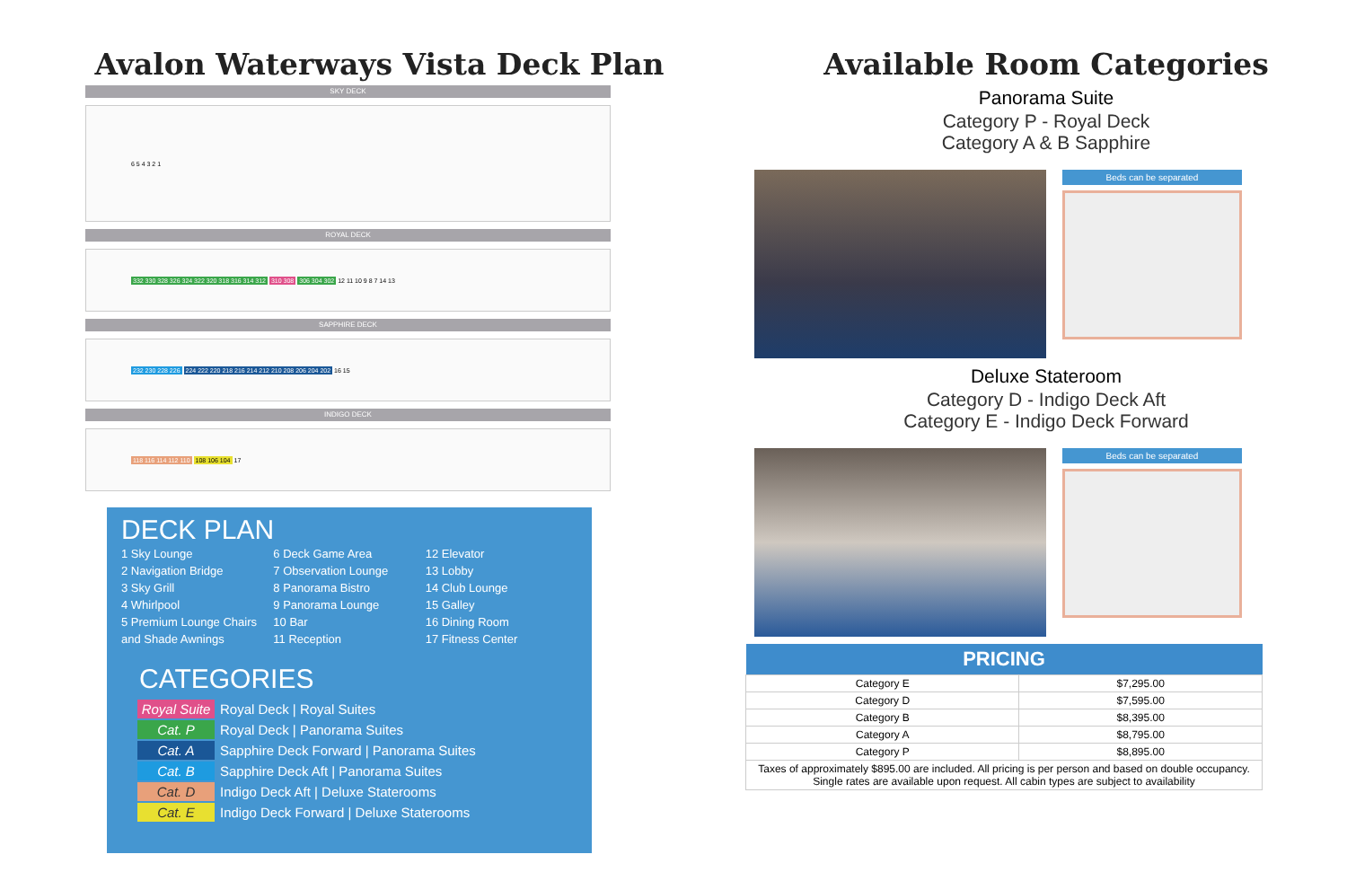Avalon Waterways Vista Deck Plan
SKY DECK
6 5 4 3 2 1
ROYAL DECK
332 330 328 326 324 322 320 318 316 314 312 310 308 306 304 302 12 11 10 9 8 7 14 13
SAPPHIRE DECK
232 230 228 226 224 222 220 218 216 214 212 210 208 206 204 202 16 15
INDIGO DECK
118 116 114 112 110 108 106 104 17
DECK PLAN
1 Sky Lounge
2 Navigation Bridge
3 Sky Grill
4 Whirlpool
5 Premium Lounge Chairs and Shade Awnings
6 Deck Game Area
7 Observation Lounge
8 Panorama Bistro
9 Panorama Lounge
10 Bar
11 Reception
12 Elevator
13 Lobby
14 Club Lounge
15 Galley
16 Dining Room
17 Fitness Center
CATEGORIES
| Royal Suite | Royal Deck / Royal Suites |
| Cat. P | Royal Deck / Panorama Suites |
| Cat. A | Sapphire Deck Forward / Panorama Suites |
| Cat. B | Sapphire Deck Aft / Panorama Suites |
| Cat. D | Indigo Deck Aft / Deluxe Staterooms |
| Cat. E | Indigo Deck Forward / Deluxe Staterooms |
Available Room Categories
Panorama Suite
Category P - Royal Deck
Category A & B Sapphire
Beds can be separated
Deluxe Stateroom
Category D - Indigo Deck Aft
Category E - Indigo Deck Forward
Beds can be separated
| PRICING | |
| --- | --- |
| Category E | $7,295.00 |
| Category D | $7,595.00 |
| Category B | $8,395.00 |
| Category A | $8,795.00 |
| Category P | $8,895.00 |
| Taxes of approximately $895.00 are included. All pricing is per person and based on double occupancy. Single rates are available upon request. All cabin types are subject to availability | |